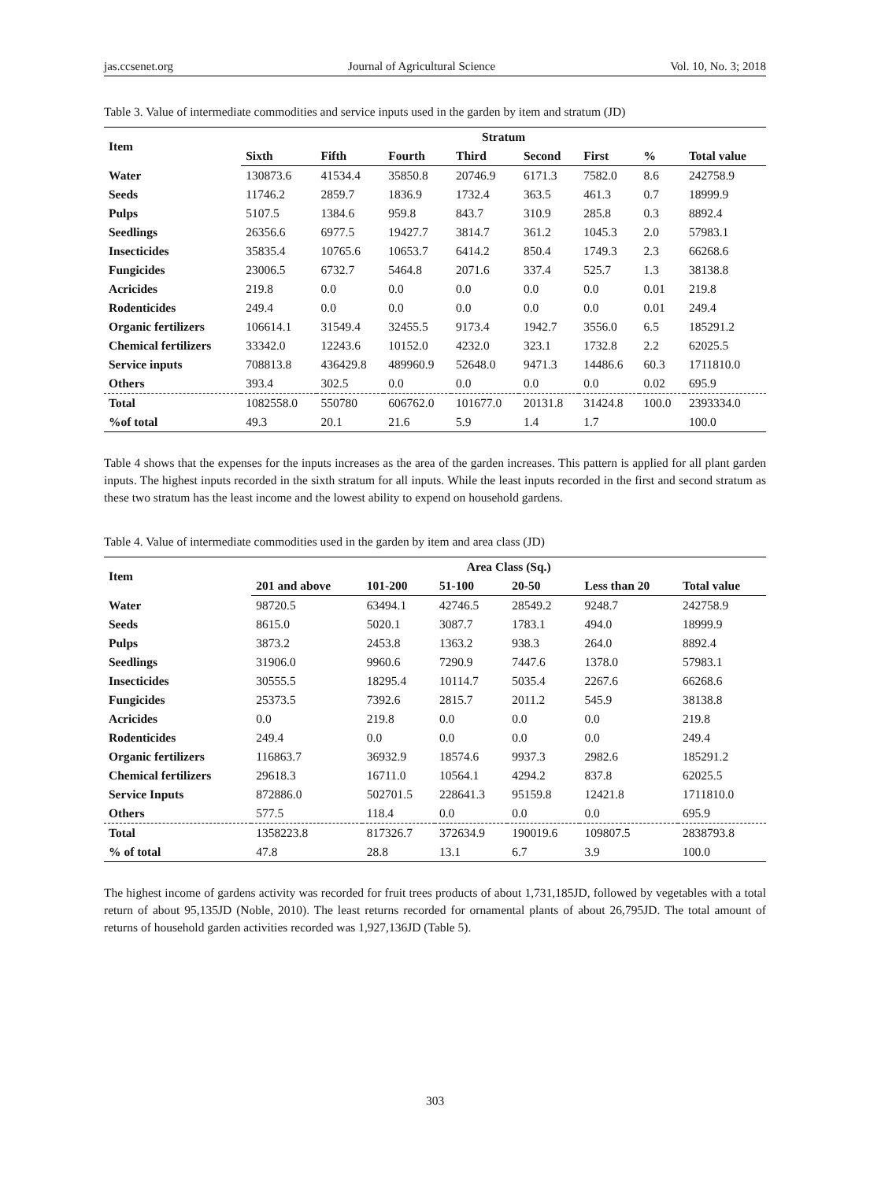jas.ccsenet.org Journal of Agricultural Science Vol. 10, No. 3; 2018
Table 3. Value of intermediate commodities and service inputs used in the garden by item and stratum (JD)
| Item | Stratum | | | | | | | |
| --- | --- | --- | --- | --- | --- | --- | --- | --- |
| | Sixth | Fifth | Fourth | Third | Second | First | % | Total value |
| Water | 130873.6 | 41534.4 | 35850.8 | 20746.9 | 6171.3 | 7582.0 | 8.6 | 242758.9 |
| Seeds | 11746.2 | 2859.7 | 1836.9 | 1732.4 | 363.5 | 461.3 | 0.7 | 18999.9 |
| Pulps | 5107.5 | 1384.6 | 959.8 | 843.7 | 310.9 | 285.8 | 0.3 | 8892.4 |
| Seedlings | 26356.6 | 6977.5 | 19427.7 | 3814.7 | 361.2 | 1045.3 | 2.0 | 57983.1 |
| Insecticides | 35835.4 | 10765.6 | 10653.7 | 6414.2 | 850.4 | 1749.3 | 2.3 | 66268.6 |
| Fungicides | 23006.5 | 6732.7 | 5464.8 | 2071.6 | 337.4 | 525.7 | 1.3 | 38138.8 |
| Acricides | 219.8 | 0.0 | 0.0 | 0.0 | 0.0 | 0.0 | 0.01 | 219.8 |
| Rodenticides | 249.4 | 0.0 | 0.0 | 0.0 | 0.0 | 0.0 | 0.01 | 249.4 |
| Organic fertilizers | 106614.1 | 31549.4 | 32455.5 | 9173.4 | 1942.7 | 3556.0 | 6.5 | 185291.2 |
| Chemical fertilizers | 33342.0 | 12243.6 | 10152.0 | 4232.0 | 323.1 | 1732.8 | 2.2 | 62025.5 |
| Service inputs | 708813.8 | 436429.8 | 489960.9 | 52648.0 | 9471.3 | 14486.6 | 60.3 | 1711810.0 |
| Others | 393.4 | 302.5 | 0.0 | 0.0 | 0.0 | 0.0 | 0.02 | 695.9 |
| Total | 1082558.0 | 550780 | 606762.0 | 101677.0 | 20131.8 | 31424.8 | 100.0 | 2393334.0 |
| %of total | 49.3 | 20.1 | 21.6 | 5.9 | 1.4 | 1.7 | | 100.0 |
Table 4 shows that the expenses for the inputs increases as the area of the garden increases. This pattern is applied for all plant garden inputs. The highest inputs recorded in the sixth stratum for all inputs. While the least inputs recorded in the first and second stratum as these two stratum has the least income and the lowest ability to expend on household gardens.
Table 4. Value of intermediate commodities used in the garden by item and area class (JD)
| Item | Area Class (Sq.) | | | | | |
| --- | --- | --- | --- | --- | --- | --- |
| | 201 and above | 101-200 | 51-100 | 20-50 | Less than 20 | Total value |
| Water | 98720.5 | 63494.1 | 42746.5 | 28549.2 | 9248.7 | 242758.9 |
| Seeds | 8615.0 | 5020.1 | 3087.7 | 1783.1 | 494.0 | 18999.9 |
| Pulps | 3873.2 | 2453.8 | 1363.2 | 938.3 | 264.0 | 8892.4 |
| Seedlings | 31906.0 | 9960.6 | 7290.9 | 7447.6 | 1378.0 | 57983.1 |
| Insecticides | 30555.5 | 18295.4 | 10114.7 | 5035.4 | 2267.6 | 66268.6 |
| Fungicides | 25373.5 | 7392.6 | 2815.7 | 2011.2 | 545.9 | 38138.8 |
| Acricides | 0.0 | 219.8 | 0.0 | 0.0 | 0.0 | 219.8 |
| Rodenticides | 249.4 | 0.0 | 0.0 | 0.0 | 0.0 | 249.4 |
| Organic fertilizers | 116863.7 | 36932.9 | 18574.6 | 9937.3 | 2982.6 | 185291.2 |
| Chemical fertilizers | 29618.3 | 16711.0 | 10564.1 | 4294.2 | 837.8 | 62025.5 |
| Service Inputs | 872886.0 | 502701.5 | 228641.3 | 95159.8 | 12421.8 | 1711810.0 |
| Others | 577.5 | 118.4 | 0.0 | 0.0 | 0.0 | 695.9 |
| Total | 1358223.8 | 817326.7 | 372634.9 | 190019.6 | 109807.5 | 2838793.8 |
| % of total | 47.8 | 28.8 | 13.1 | 6.7 | 3.9 | 100.0 |
The highest income of gardens activity was recorded for fruit trees products of about 1,731,185JD, followed by vegetables with a total return of about 95,135JD (Noble, 2010). The least returns recorded for ornamental plants of about 26,795JD. The total amount of returns of household garden activities recorded was 1,927,136JD (Table 5).
303